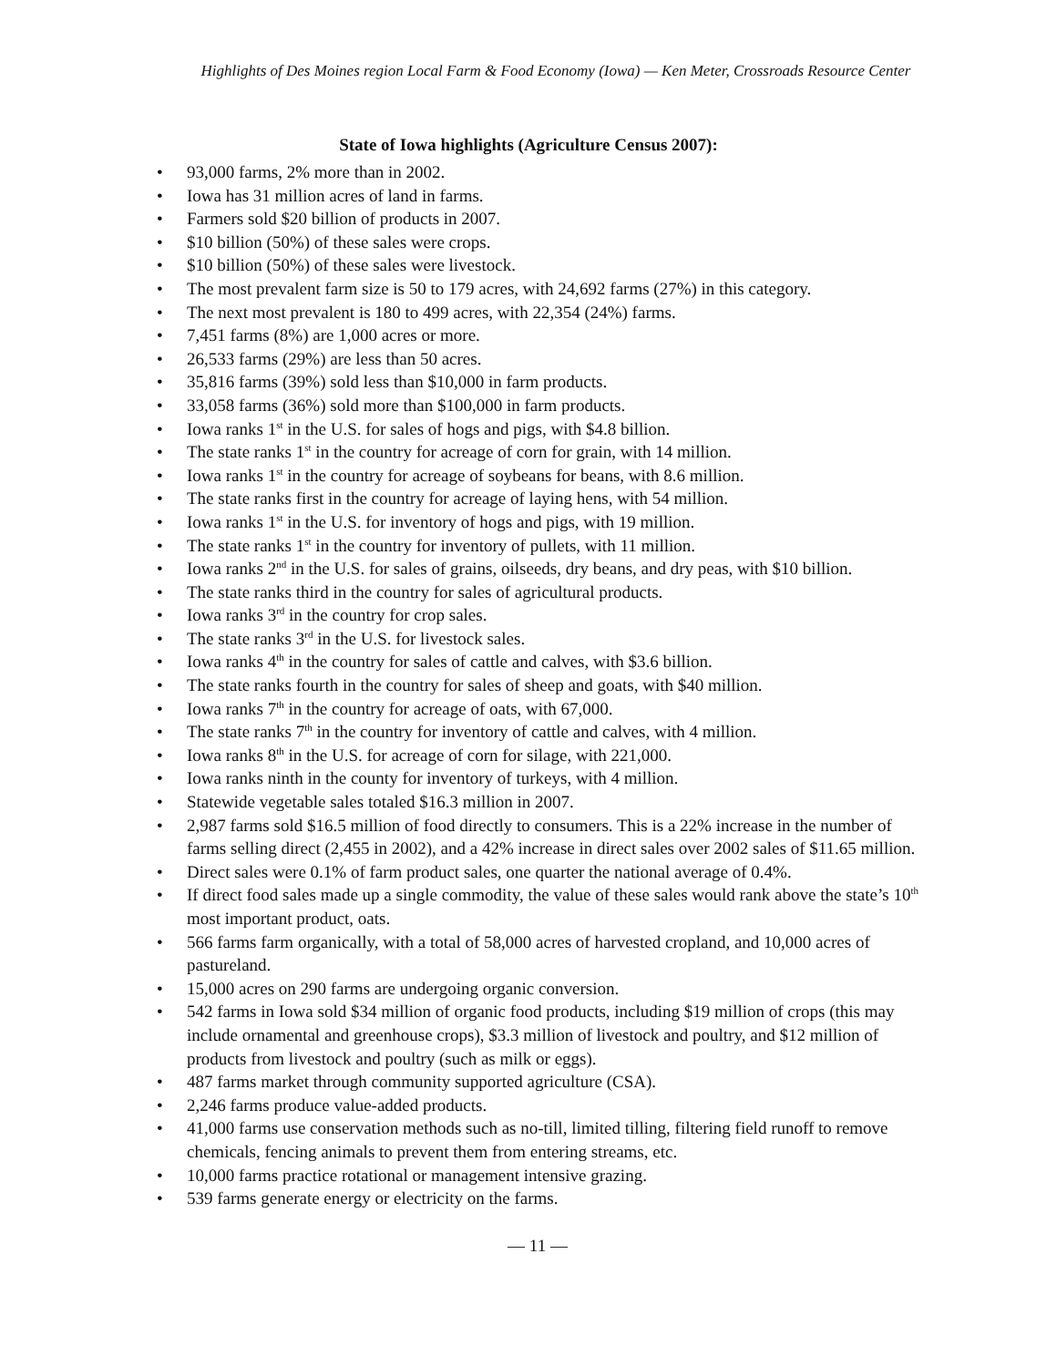Highlights of Des Moines region Local Farm & Food Economy (Iowa) — Ken Meter, Crossroads Resource Center
State of Iowa highlights (Agriculture Census 2007):
• 93,000 farms, 2% more than in 2002.
• Iowa has 31 million acres of land in farms.
• Farmers sold $20 billion of products in 2007.
• $10 billion (50%) of these sales were crops.
• $10 billion (50%) of these sales were livestock.
• The most prevalent farm size is 50 to 179 acres, with 24,692 farms (27%) in this category.
• The next most prevalent is 180 to 499 acres, with 22,354 (24%) farms.
• 7,451 farms (8%) are 1,000 acres or more.
• 26,533 farms (29%) are less than 50 acres.
• 35,816 farms (39%) sold less than $10,000 in farm products.
• 33,058 farms (36%) sold more than $100,000 in farm products.
• Iowa ranks 1<sup>st</sup> in the U.S. for sales of hogs and pigs, with $4.8 billion.
• The state ranks 1<sup>st</sup> in the country for acreage of corn for grain, with 14 million.
• Iowa ranks 1<sup>st</sup> in the country for acreage of soybeans for beans, with 8.6 million.
• The state ranks first in the country for acreage of laying hens, with 54 million.
• Iowa ranks 1<sup>st</sup> in the U.S. for inventory of hogs and pigs, with 19 million.
• The state ranks 1<sup>st</sup> in the country for inventory of pullets, with 11 million.
• Iowa ranks 2<sup>nd</sup> in the U.S. for sales of grains, oilseeds, dry beans, and dry peas, with $10 billion.
• The state ranks third in the country for sales of agricultural products.
• Iowa ranks 3<sup>rd</sup> in the country for crop sales.
• The state ranks 3<sup>rd</sup> in the U.S. for livestock sales.
• Iowa ranks 4<sup>th</sup> in the country for sales of cattle and calves, with $3.6 billion.
• The state ranks fourth in the country for sales of sheep and goats, with $40 million.
• Iowa ranks 7<sup>th</sup> in the country for acreage of oats, with 67,000.
• The state ranks 7<sup>th</sup> in the country for inventory of cattle and calves, with 4 million.
• Iowa ranks 8<sup>th</sup> in the U.S. for acreage of corn for silage, with 221,000.
• Iowa ranks ninth in the county for inventory of turkeys, with 4 million.
• Statewide vegetable sales totaled $16.3 million in 2007.
• 2,987 farms sold $16.5 million of food directly to consumers. This is a 22% increase in the number of farms selling direct (2,455 in 2002), and a 42% increase in direct sales over 2002 sales of $11.65 million.
• Direct sales were 0.1% of farm product sales, one quarter the national average of 0.4%.
• If direct food sales made up a single commodity, the value of these sales would rank above the state’s 10<sup>th</sup> most important product, oats.
• 566 farms farm organically, with a total of 58,000 acres of harvested cropland, and 10,000 acres of pastureland.
• 15,000 acres on 290 farms are undergoing organic conversion.
• 542 farms in Iowa sold $34 million of organic food products, including $19 million of crops (this may include ornamental and greenhouse crops), $3.3 million of livestock and poultry, and $12 million of products from livestock and poultry (such as milk or eggs).
• 487 farms market through community supported agriculture (CSA).
• 2,246 farms produce value-added products.
• 41,000 farms use conservation methods such as no-till, limited tilling, filtering field runoff to remove chemicals, fencing animals to prevent them from entering streams, etc.
• 10,000 farms practice rotational or management intensive grazing.
• 539 farms generate energy or electricity on the farms.
— 11 —